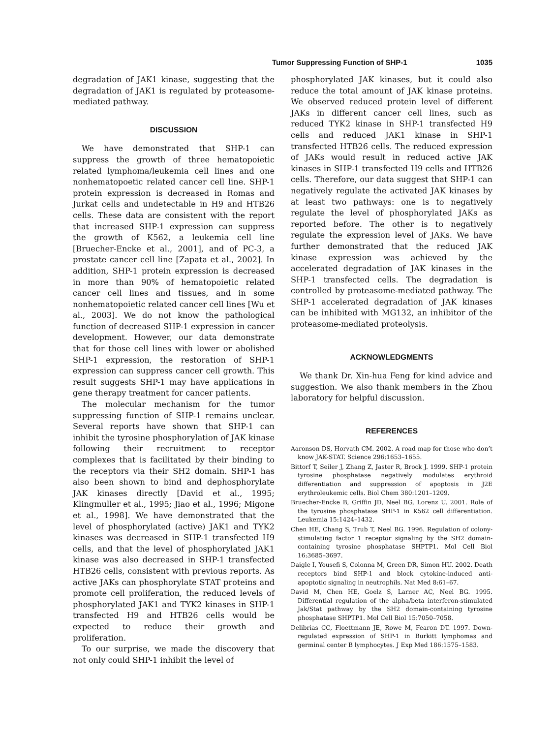Tumor Suppressing Function of SHP-1 1035
degradation of JAK1 kinase, suggesting that the degradation of JAK1 is regulated by proteasome-mediated pathway.
DISCUSSION
We have demonstrated that SHP-1 can suppress the growth of three hematopoietic related lymphoma/leukemia cell lines and one nonhematopoetic related cancer cell line. SHP-1 protein expression is decreased in Romas and Jurkat cells and undetectable in H9 and HTB26 cells. These data are consistent with the report that increased SHP-1 expression can suppress the growth of K562, a leukemia cell line [Bruecher-Encke et al., 2001], and of PC-3, a prostate cancer cell line [Zapata et al., 2002]. In addition, SHP-1 protein expression is decreased in more than 90% of hematopoietic related cancer cell lines and tissues, and in some nonhematopoietic related cancer cell lines [Wu et al., 2003]. We do not know the pathological function of decreased SHP-1 expression in cancer development. However, our data demonstrate that for those cell lines with lower or abolished SHP-1 expression, the restoration of SHP-1 expression can suppress cancer cell growth. This result suggests SHP-1 may have applications in gene therapy treatment for cancer patients.
The molecular mechanism for the tumor suppressing function of SHP-1 remains unclear. Several reports have shown that SHP-1 can inhibit the tyrosine phosphorylation of JAK kinase following their recruitment to receptor complexes that is facilitated by their binding to the receptors via their SH2 domain. SHP-1 has also been shown to bind and dephosphorylate JAK kinases directly [David et al., 1995; Klingmuller et al., 1995; Jiao et al., 1996; Migone et al., 1998]. We have demonstrated that the level of phosphorylated (active) JAK1 and TYK2 kinases was decreased in SHP-1 transfected H9 cells, and that the level of phosphorylated JAK1 kinase was also decreased in SHP-1 transfected HTB26 cells, consistent with previous reports. As active JAKs can phosphorylate STAT proteins and promote cell proliferation, the reduced levels of phosphorylated JAK1 and TYK2 kinases in SHP-1 transfected H9 and HTB26 cells would be expected to reduce their growth and proliferation.
To our surprise, we made the discovery that not only could SHP-1 inhibit the level of
phosphorylated JAK kinases, but it could also reduce the total amount of JAK kinase proteins. We observed reduced protein level of different JAKs in different cancer cell lines, such as reduced TYK2 kinase in SHP-1 transfected H9 cells and reduced JAK1 kinase in SHP-1 transfected HTB26 cells. The reduced expression of JAKs would result in reduced active JAK kinases in SHP-1 transfected H9 cells and HTB26 cells. Therefore, our data suggest that SHP-1 can negatively regulate the activated JAK kinases by at least two pathways: one is to negatively regulate the level of phosphorylated JAKs as reported before. The other is to negatively regulate the expression level of JAKs. We have further demonstrated that the reduced JAK kinase expression was achieved by the accelerated degradation of JAK kinases in the SHP-1 transfected cells. The degradation is controlled by proteasome-mediated pathway. The SHP-1 accelerated degradation of JAK kinases can be inhibited with MG132, an inhibitor of the proteasome-mediated proteolysis.
ACKNOWLEDGMENTS
We thank Dr. Xin-hua Feng for kind advice and suggestion. We also thank members in the Zhou laboratory for helpful discussion.
REFERENCES
Aaronson DS, Horvath CM. 2002. A road map for those who don’t know JAK-STAT. Science 296:1653–1655.
Bittorf T, Seiler J, Zhang Z, Jaster R, Brock J. 1999. SHP-1 protein tyrosine phosphatase negatively modulates erythroid differentiation and suppression of apoptosis in J2E erythroleukemic cells. Biol Chem 380:1201–1209.
Bruecher-Encke B, Griffin JD, Neel BG, Lorenz U. 2001. Role of the tyrosine phosphatase SHP-1 in K562 cell differentiation. Leukemia 15:1424–1432.
Chen HE, Chang S, Trub T, Neel BG. 1996. Regulation of colony-stimulating factor 1 receptor signaling by the SH2 domain-containing tyrosine phosphatase SHPTP1. Mol Cell Biol 16:3685–3697.
Daigle I, Yousefi S, Colonna M, Green DR, Simon HU. 2002. Death receptors bind SHP-1 and block cytokine-induced anti-apoptotic signaling in neutrophils. Nat Med 8:61–67.
David M, Chen HE, Goelz S, Larner AC, Neel BG. 1995. Differential regulation of the alpha/beta interferon-stimulated Jak/Stat pathway by the SH2 domain-containing tyrosine phosphatase SHPTP1. Mol Cell Biol 15:7050–7058.
Delibrias CC, Floettmann JE, Rowe M, Fearon DT. 1997. Down-regulated expression of SHP-1 in Burkitt lymphomas and germinal center B lymphocytes. J Exp Med 186:1575–1583.